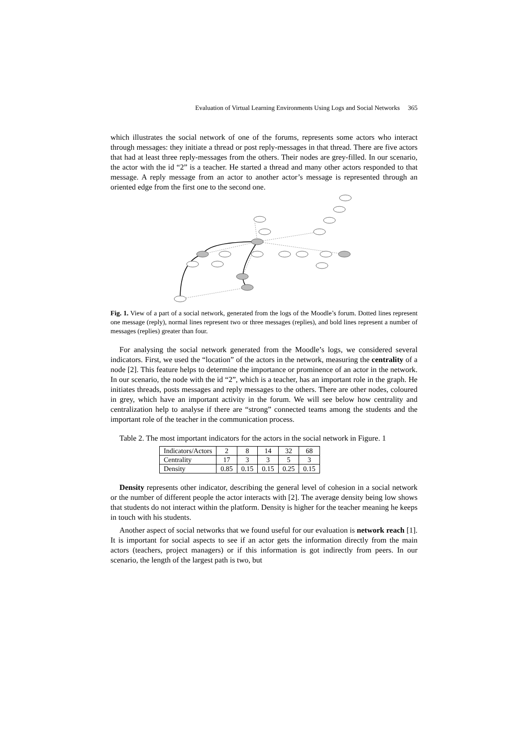Evaluation of Virtual Learning Environments Using Logs and Social Networks 365
which illustrates the social network of one of the forums, represents some actors who interact through messages: they initiate a thread or post reply-messages in that thread. There are five actors that had at least three reply-messages from the others. Their nodes are grey-filled. In our scenario, the actor with the id “2” is a teacher. He started a thread and many other actors responded to that message. A reply message from an actor to another actor’s message is represented through an oriented edge from the first one to the second one.
Fig. 1. View of a part of a social network, generated from the logs of the Moodle’s forum. Dotted lines represent one message (reply), normal lines represent two or three messages (replies), and bold lines represent a number of messages (replies) greater than four.
For analysing the social network generated from the Moodle’s logs, we considered several indicators. First, we used the “location” of the actors in the network, measuring the centrality of a node [2]. This feature helps to determine the importance or prominence of an actor in the network. In our scenario, the node with the id “2”, which is a teacher, has an important role in the graph. He initiates threads, posts messages and reply messages to the others. There are other nodes, coloured in grey, which have an important activity in the forum. We will see below how centrality and centralization help to analyse if there are “strong” connected teams among the students and the important role of the teacher in the communication process.
Table 2. The most important indicators for the actors in the social network in Figure. 1
| Indicators/Actors | 2 | 8 | 14 | 32 | 68 |
| Centrality | 17 | 3 | 3 | 5 | 3 |
| Density | 0.85 | 0.15 | 0.15 | 0.25 | 0.15 |
Density represents other indicator, describing the general level of cohesion in a social network or the number of different people the actor interacts with [2]. The average density being low shows that students do not interact within the platform. Density is higher for the teacher meaning he keeps in touch with his students.
Another aspect of social networks that we found useful for our evaluation is network reach [1]. It is important for social aspects to see if an actor gets the information directly from the main actors (teachers, project managers) or if this information is got indirectly from peers. In our scenario, the length of the largest path is two, but